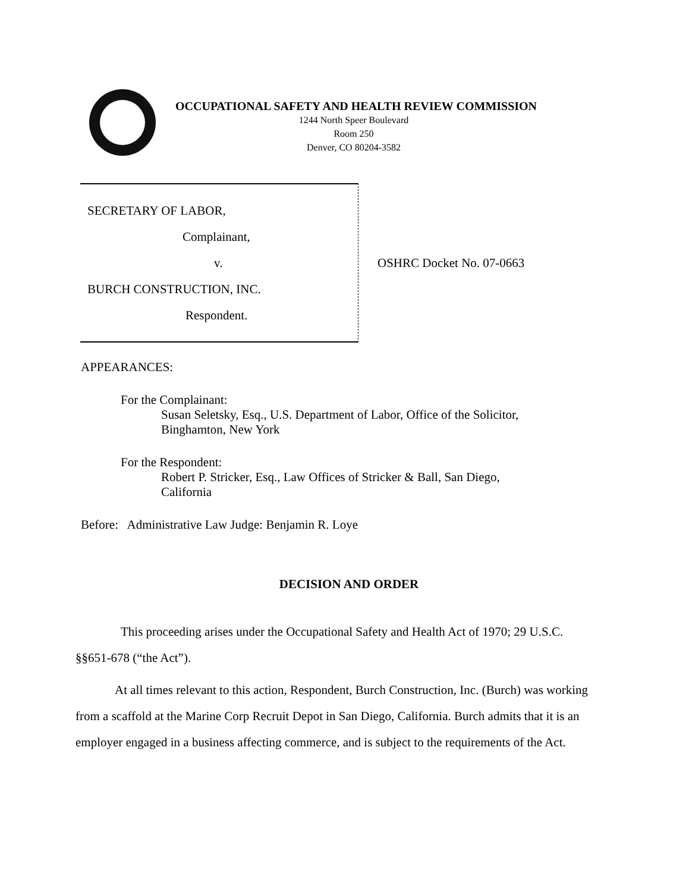OCCUPATIONAL SAFETY AND HEALTH REVIEW COMMISSION
1244 North Speer Boulevard
Room 250
Denver, CO 80204-3582
SECRETARY OF LABOR,
Complainant,
v.
BURCH CONSTRUCTION, INC.
Respondent.
OSHRC Docket No. 07-0663
APPEARANCES:
For the Complainant:
Susan Seletsky, Esq., U.S. Department of Labor, Office of the Solicitor,
Binghamton, New York
For the Respondent:
Robert P. Stricker, Esq., Law Offices of Stricker & Ball, San Diego,
California
Before: Administrative Law Judge: Benjamin R. Loye
DECISION AND ORDER
This proceeding arises under the Occupational Safety and Health Act of 1970; 29 U.S.C. §§651-678 (“the Act”).
At all times relevant to this action, Respondent, Burch Construction, Inc. (Burch) was working from a scaffold at the Marine Corp Recruit Depot in San Diego, California. Burch admits that it is an employer engaged in a business affecting commerce, and is subject to the requirements of the Act.